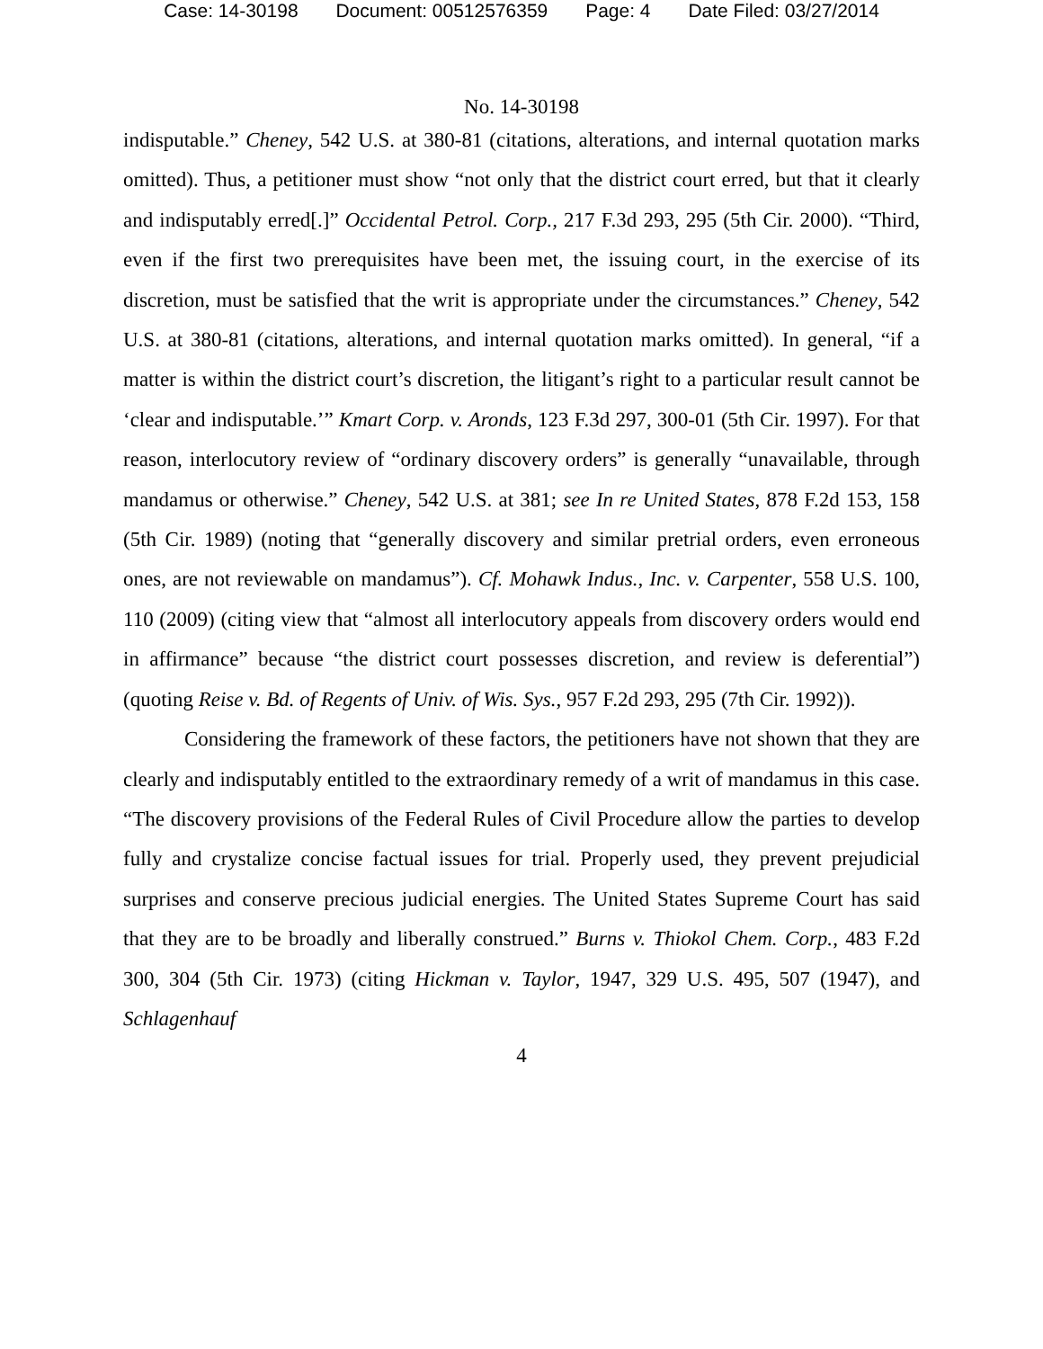Case: 14-30198 Document: 00512576359 Page: 4 Date Filed: 03/27/2014
No. 14-30198
indisputable.” Cheney, 542 U.S. at 380-81 (citations, alterations, and internal quotation marks omitted). Thus, a petitioner must show “not only that the district court erred, but that it clearly and indisputably erred[.]” Occidental Petrol. Corp., 217 F.3d 293, 295 (5th Cir. 2000). “Third, even if the first two prerequisites have been met, the issuing court, in the exercise of its discretion, must be satisfied that the writ is appropriate under the circumstances.” Cheney, 542 U.S. at 380-81 (citations, alterations, and internal quotation marks omitted). In general, “if a matter is within the district court’s discretion, the litigant’s right to a particular result cannot be ‘clear and indisputable.’” Kmart Corp. v. Aronds, 123 F.3d 297, 300-01 (5th Cir. 1997). For that reason, interlocutory review of “ordinary discovery orders” is generally “unavailable, through mandamus or otherwise.” Cheney, 542 U.S. at 381; see In re United States, 878 F.2d 153, 158 (5th Cir. 1989) (noting that “generally discovery and similar pretrial orders, even erroneous ones, are not reviewable on mandamus”). Cf. Mohawk Indus., Inc. v. Carpenter, 558 U.S. 100, 110 (2009) (citing view that “almost all interlocutory appeals from discovery orders would end in affirmance” because “the district court possesses discretion, and review is deferential”) (quoting Reise v. Bd. of Regents of Univ. of Wis. Sys., 957 F.2d 293, 295 (7th Cir. 1992)).
Considering the framework of these factors, the petitioners have not shown that they are clearly and indisputably entitled to the extraordinary remedy of a writ of mandamus in this case. “The discovery provisions of the Federal Rules of Civil Procedure allow the parties to develop fully and crystalize concise factual issues for trial. Properly used, they prevent prejudicial surprises and conserve precious judicial energies. The United States Supreme Court has said that they are to be broadly and liberally construed.” Burns v. Thiokol Chem. Corp., 483 F.2d 300, 304 (5th Cir. 1973) (citing Hickman v. Taylor, 1947, 329 U.S. 495, 507 (1947), and Schlagenhauf
4